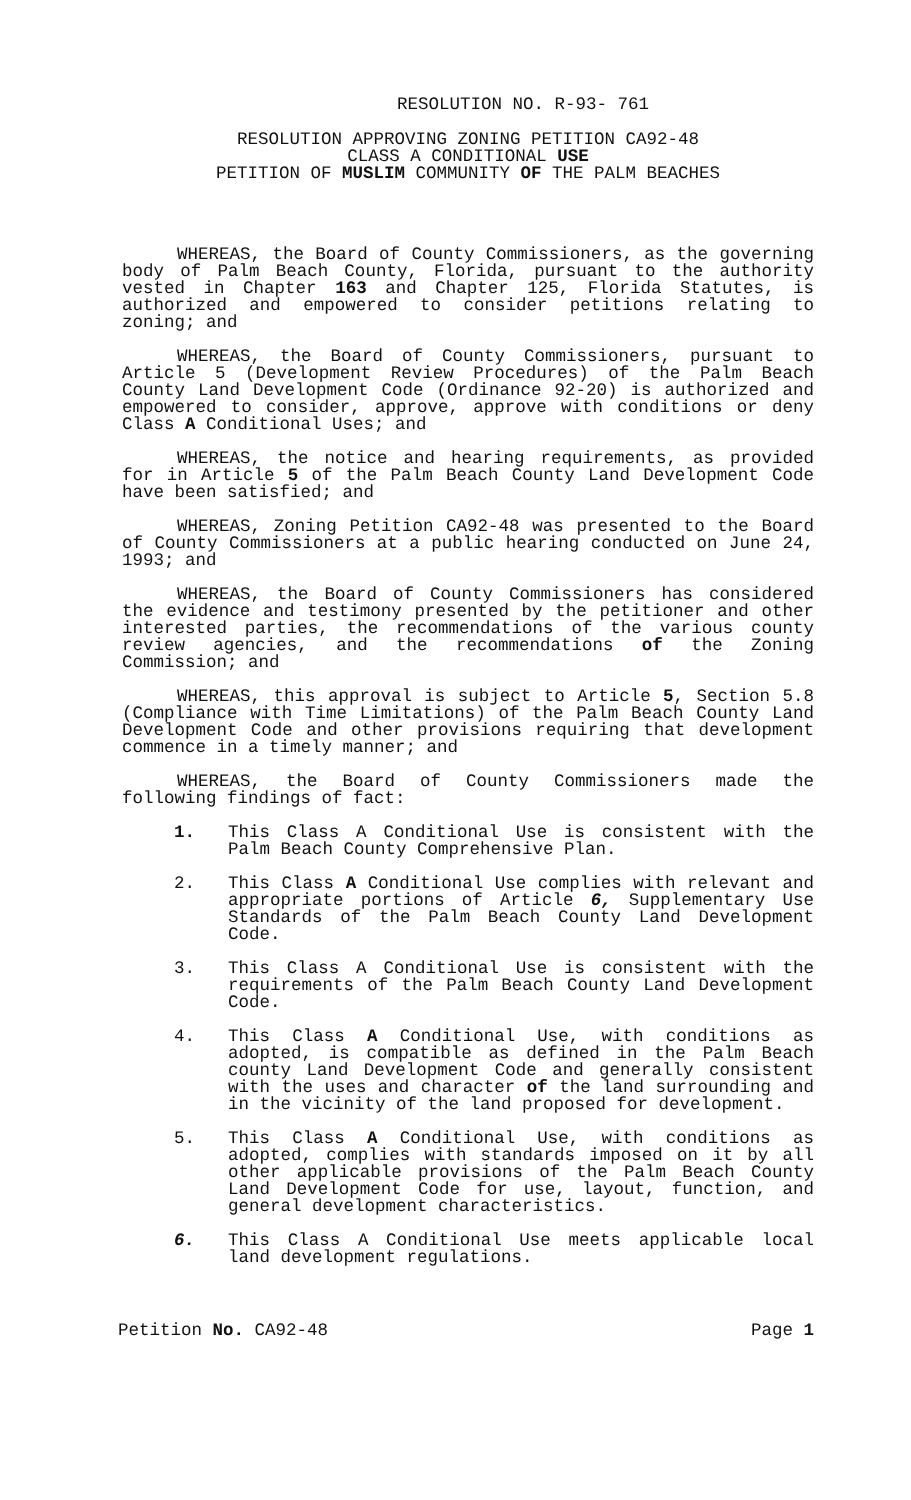RESOLUTION NO. R-93- 761
RESOLUTION APPROVING ZONING PETITION CA92-48
CLASS A CONDITIONAL USE
PETITION OF MUSLIM COMMUNITY OF THE PALM BEACHES
WHEREAS, the Board of County Commissioners, as the governing body of Palm Beach County, Florida, pursuant to the authority vested in Chapter 163 and Chapter 125, Florida Statutes, is authorized and empowered to consider petitions relating to zoning; and
WHEREAS, the Board of County Commissioners, pursuant to Article 5 (Development Review Procedures) of the Palm Beach County Land Development Code (Ordinance 92-20) is authorized and empowered to consider, approve, approve with conditions or deny Class A Conditional Uses; and
WHEREAS, the notice and hearing requirements, as provided for in Article 5 of the Palm Beach County Land Development Code have been satisfied; and
WHEREAS, Zoning Petition CA92-48 was presented to the Board of County Commissioners at a public hearing conducted on June 24, 1993; and
WHEREAS, the Board of County Commissioners has considered the evidence and testimony presented by the petitioner and other interested parties, the recommendations of the various county review agencies, and the recommendations of the Zoning Commission; and
WHEREAS, this approval is subject to Article 5, Section 5.8 (Compliance with Time Limitations) of the Palm Beach County Land Development Code and other provisions requiring that development commence in a timely manner; and
WHEREAS, the Board of County Commissioners made the following findings of fact:
1. This Class A Conditional Use is consistent with the Palm Beach County Comprehensive Plan.
2. This Class A Conditional Use complies with relevant and appropriate portions of Article 6, Supplementary Use Standards of the Palm Beach County Land Development Code.
3. This Class A Conditional Use is consistent with the requirements of the Palm Beach County Land Development Code.
4. This Class A Conditional Use, with conditions as adopted, is compatible as defined in the Palm Beach county Land Development Code and generally consistent with the uses and character of the land surrounding and in the vicinity of the land proposed for development.
5. This Class A Conditional Use, with conditions as adopted, complies with standards imposed on it by all other applicable provisions of the Palm Beach County Land Development Code for use, layout, function, and general development characteristics.
6. This Class A Conditional Use meets applicable local land development regulations.
Petition No. CA92-48 Page 1